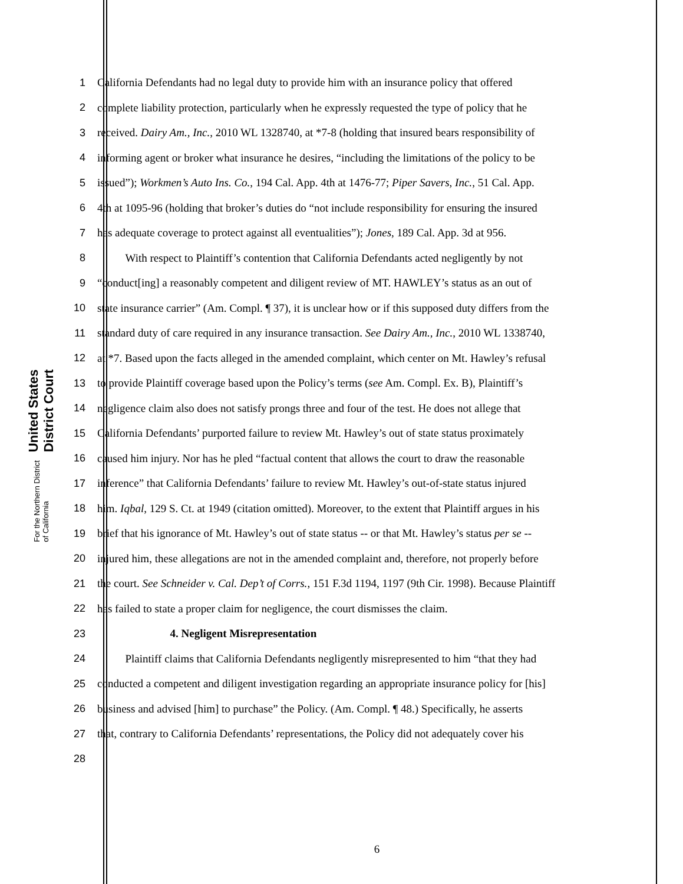United States District Court
For the Northern District of California
1 California Defendants had no legal duty to provide him with an insurance policy that offered
2 complete liability protection, particularly when he expressly requested the type of policy that he
3 received. Dairy Am., Inc., 2010 WL 1328740, at *7-8 (holding that insured bears responsibility of
4 informing agent or broker what insurance he desires, “including the limitations of the policy to be
5 issued”); Workmen’s Auto Ins. Co., 194 Cal. App. 4th at 1476-77; Piper Savers, Inc., 51 Cal. App.
6 4th at 1095-96 (holding that broker’s duties do “not include responsibility for ensuring the insured
7 has adequate coverage to protect against all eventualities”); Jones, 189 Cal. App. 3d at 956.
8   With respect to Plaintiff’s contention that California Defendants acted negligently by not
9 “conduct[ing] a reasonably competent and diligent review of MT. HAWLEY’s status as an out of
10 state insurance carrier” (Am. Compl. ¶ 37), it is unclear how or if this supposed duty differs from the
11 standard duty of care required in any insurance transaction. See Dairy Am., Inc., 2010 WL 1338740,
12 at *7. Based upon the facts alleged in the amended complaint, which center on Mt. Hawley’s refusal
13 to provide Plaintiff coverage based upon the Policy’s terms (see Am. Compl. Ex. B), Plaintiff’s
14 negligence claim also does not satisfy prongs three and four of the test. He does not allege that
15 California Defendants’ purported failure to review Mt. Hawley’s out of state status proximately
16 caused him injury. Nor has he pled “factual content that allows the court to draw the reasonable
17 inference” that California Defendants’ failure to review Mt. Hawley’s out-of-state status injured
18 him. Iqbal, 129 S. Ct. at 1949 (citation omitted). Moreover, to the extent that Plaintiff argues in his
19 brief that his ignorance of Mt. Hawley’s out of state status -- or that Mt. Hawley’s status per se --
20 injured him, these allegations are not in the amended complaint and, therefore, not properly before
21 the court. See Schneider v. Cal. Dep’t of Corrs., 151 F.3d 1194, 1197 (9th Cir. 1998). Because Plaintiff
22 has failed to state a proper claim for negligence, the court dismisses the claim.
23       4. Negligent Misrepresentation
24   Plaintiff claims that California Defendants negligently misrepresented to him “that they had
25 conducted a competent and diligent investigation regarding an appropriate insurance policy for [his]
26 business and advised [him] to purchase” the Policy. (Am. Compl. ¶ 48.) Specifically, he asserts
27 that, contrary to California Defendants’ representations, the Policy did not adequately cover his
28
6